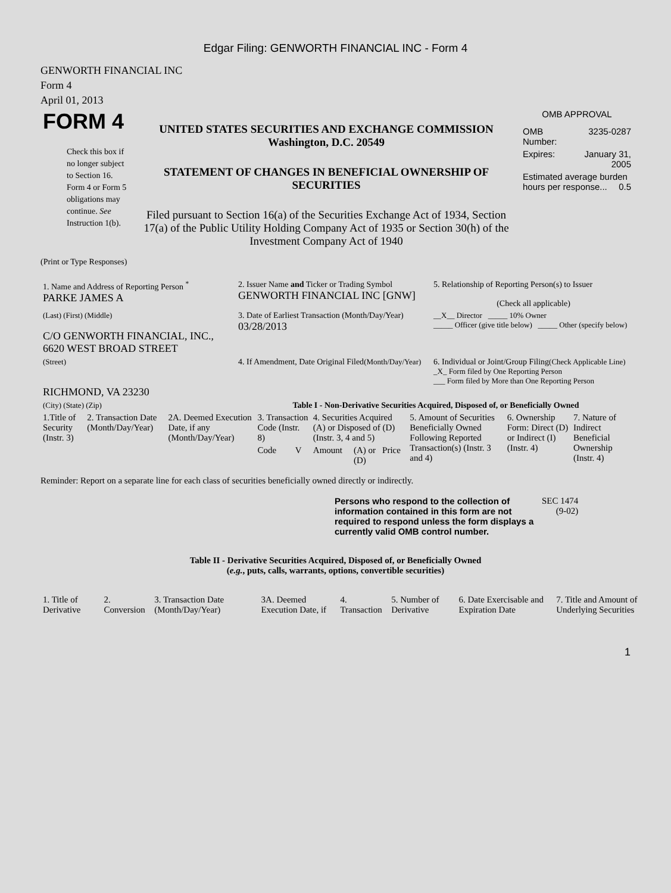Edgar Filing: GENWORTH FINANCIAL INC - Form 4
GENWORTH FINANCIAL INC
Form 4
April 01, 2013
| FORM 4 Check this box if no longer subject to Section 16. Form 4 or Form 5 obligations may continue. See Instruction 1(b). | UNITED STATES SECURITIES AND EXCHANGE COMMISSION Washington, D.C. 20549 STATEMENT OF CHANGES IN BENEFICIAL OWNERSHIP OF SECURITIES Filed pursuant to Section 16(a) of the Securities Exchange Act of 1934, Section 17(a) of the Public Utility Holding Company Act of 1935 or Section 30(h) of the Investment Company Act of 1940 | OMB APPROVAL / OMB Number: / 3235-0287 / / Expires: / January 31, 2005 / / Estimated average burden hours per response... 0.5 / / |
(Print or Type Responses)
| 1. Name and Address of Reporting Person <sup>*</sup> PARKE JAMES A | 2. Issuer Name and Ticker or Trading Symbol GENWORTH FINANCIAL INC [GNW] | 5. Relationship of Reporting Person(s) to Issuer (Check all applicable) |
| (Last) (First) (Middle) C/O GENWORTH FINANCIAL, INC., 6620 WEST BROAD STREET | 3. Date of Earliest Transaction (Month/Day/Year) 03/28/2013 | __X__ Director _____ 10% Owner _____ Officer (give title below) _____ Other (specify below) |
| (Street) RICHMOND, VA 23230 | 4. If Amendment, Date Original Filed (Month/Day/Year) | 6. Individual or Joint/Group Filing (Check Applicable Line) _X_ Form filed by One Reporting Person ___ Form filed by More than One Reporting Person |
| (City) (State) (Zip) | Table I - Non-Derivative Securities Acquired, Disposed of, or Beneficially Owned | |
| 1.Title of Security (Instr. 3) | 2. Transaction Date (Month/Day/Year) | 2A. Deemed Execution Date, if any (Month/Day/Year) | 3. Transaction Code (Instr. 8) | | 4. Securities Acquired (A) or Disposed of (D) (Instr. 3, 4 and 5) | | | 5. Amount of Securities Beneficially Owned Following Reported Transaction(s) (Instr. 3 and 4) | 6. Ownership Form: Direct (D) or Indirect (I) (Instr. 4) | 7. Nature of Indirect Beneficial Ownership (Instr. 4) |
| --- | --- | --- | --- | --- | --- | --- | --- | --- | --- | --- |
| | | | Code | V | Amount | (A) or (D) | Price | | | |
Reminder: Report on a separate line for each class of securities beneficially owned directly or indirectly.
| Persons who respond to the collection of information contained in this form are not required to respond unless the form displays a currently valid OMB control number. | SEC 1474 (9-02) |
Table II - Derivative Securities Acquired, Disposed of, or Beneficially Owned
(e.g., puts, calls, warrants, options, convertible securities)
| 1. Title of Derivative | 2. Conversion | 3. Transaction Date (Month/Day/Year) | 3A. Deemed Execution Date, if | 4. Transaction | 5. Number of Derivative | 6. Date Exercisable and Expiration Date | 7. Title and Amount of Underlying Securities |
| --- | --- | --- | --- | --- | --- | --- | --- |
1